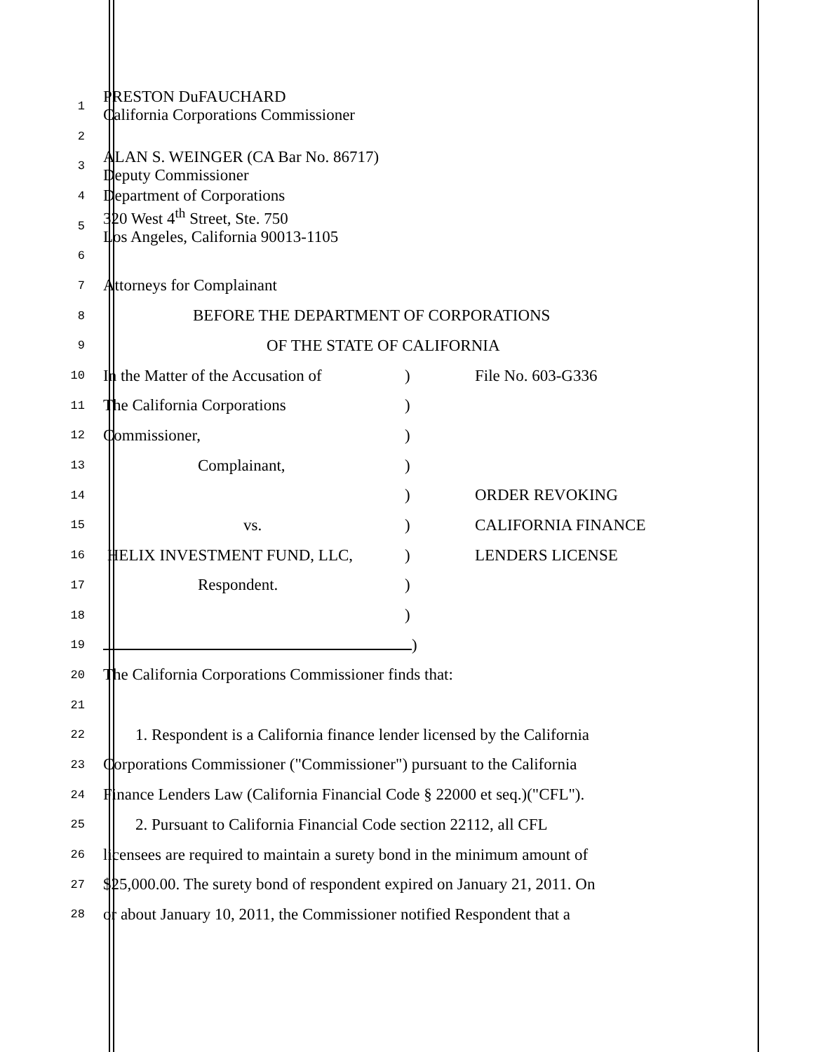1
PRESTON DuFAUCHARD
California Corporations Commissioner
2
3
ALAN S. WEINGER (CA Bar No. 86717)
Deputy Commissioner
4
Department of Corporations
5
320 West 4<sup>th</sup> Street, Ste. 750
Los Angeles, California 90013-1105
6
7
Attorneys for Complainant
8
BEFORE THE DEPARTMENT OF CORPORATIONS
9
OF THE STATE OF CALIFORNIA
10
In the Matter of the Accusation of) File No. 603-G336
11
The California Corporations)
12
Commissioner,)
13
Complainant,)
14
) ORDER REVOKING
15
vs.) CALIFORNIA FINANCE
16
HELIX INVESTMENT FUND, LLC,) LENDERS LICENSE
17
Respondent.)
18
)
19
)
20
The California Corporations Commissioner finds that:
21
22
1. Respondent is a California finance lender licensed by the California
23
Corporations Commissioner ("Commissioner") pursuant to the California
24
Finance Lenders Law (California Financial Code § 22000 et seq.)("CFL").
25
2. Pursuant to California Financial Code section 22112, all CFL
26
licensees are required to maintain a surety bond in the minimum amount of
27
$25,000.00. The surety bond of respondent expired on January 21, 2011. On
28
or about January 10, 2011, the Commissioner notified Respondent that a